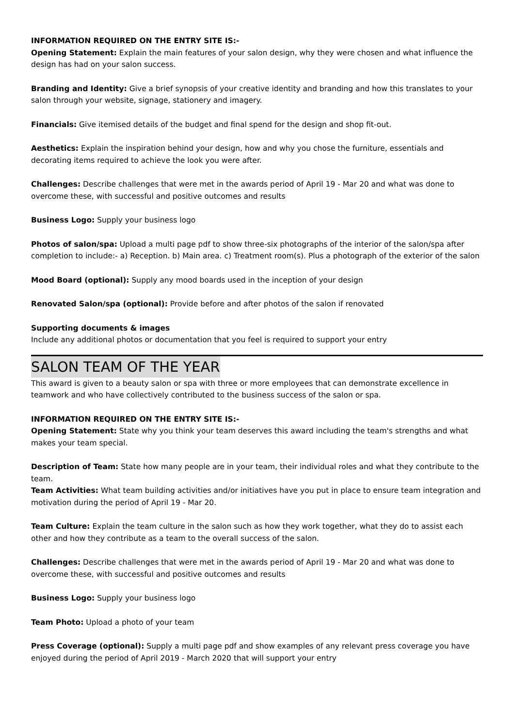INFORMATION REQUIRED ON THE ENTRY SITE IS:-
Opening Statement: Explain the main features of your salon design, why they were chosen and what influence the design has had on your salon success.
Branding and Identity: Give a brief synopsis of your creative identity and branding and how this translates to your salon through your website, signage, stationery and imagery.
Financials: Give itemised details of the budget and final spend for the design and shop fit-out.
Aesthetics: Explain the inspiration behind your design, how and why you chose the furniture, essentials and decorating items required to achieve the look you were after.
Challenges: Describe challenges that were met in the awards period of April 19 - Mar 20 and what was done to overcome these, with successful and positive outcomes and results
Business Logo: Supply your business logo
Photos of salon/spa: Upload a multi page pdf to show three-six photographs of the interior of the salon/spa after completion to include:- a) Reception. b) Main area. c) Treatment room(s). Plus a photograph of the exterior of the salon
Mood Board (optional): Supply any mood boards used in the inception of your design
Renovated Salon/spa (optional): Provide before and after photos of the salon if renovated
Supporting documents & images
Include any additional photos or documentation that you feel is required to support your entry
SALON TEAM OF THE YEAR
This award is given to a beauty salon or spa with three or more employees that can demonstrate excellence in teamwork and who have collectively contributed to the business success of the salon or spa.
INFORMATION REQUIRED ON THE ENTRY SITE IS:-
Opening Statement: State why you think your team deserves this award including the team's strengths and what makes your team special.
Description of Team: State how many people are in your team, their individual roles and what they contribute to the team.
Team Activities: What team building activities and/or initiatives have you put in place to ensure team integration and motivation during the period of April 19 - Mar 20.
Team Culture: Explain the team culture in the salon such as how they work together, what they do to assist each other and how they contribute as a team to the overall success of the salon.
Challenges: Describe challenges that were met in the awards period of April 19 - Mar 20 and what was done to overcome these, with successful and positive outcomes and results
Business Logo: Supply your business logo
Team Photo: Upload a photo of your team
Press Coverage (optional): Supply a multi page pdf and show examples of any relevant press coverage you have enjoyed during the period of April 2019 - March 2020 that will support your entry